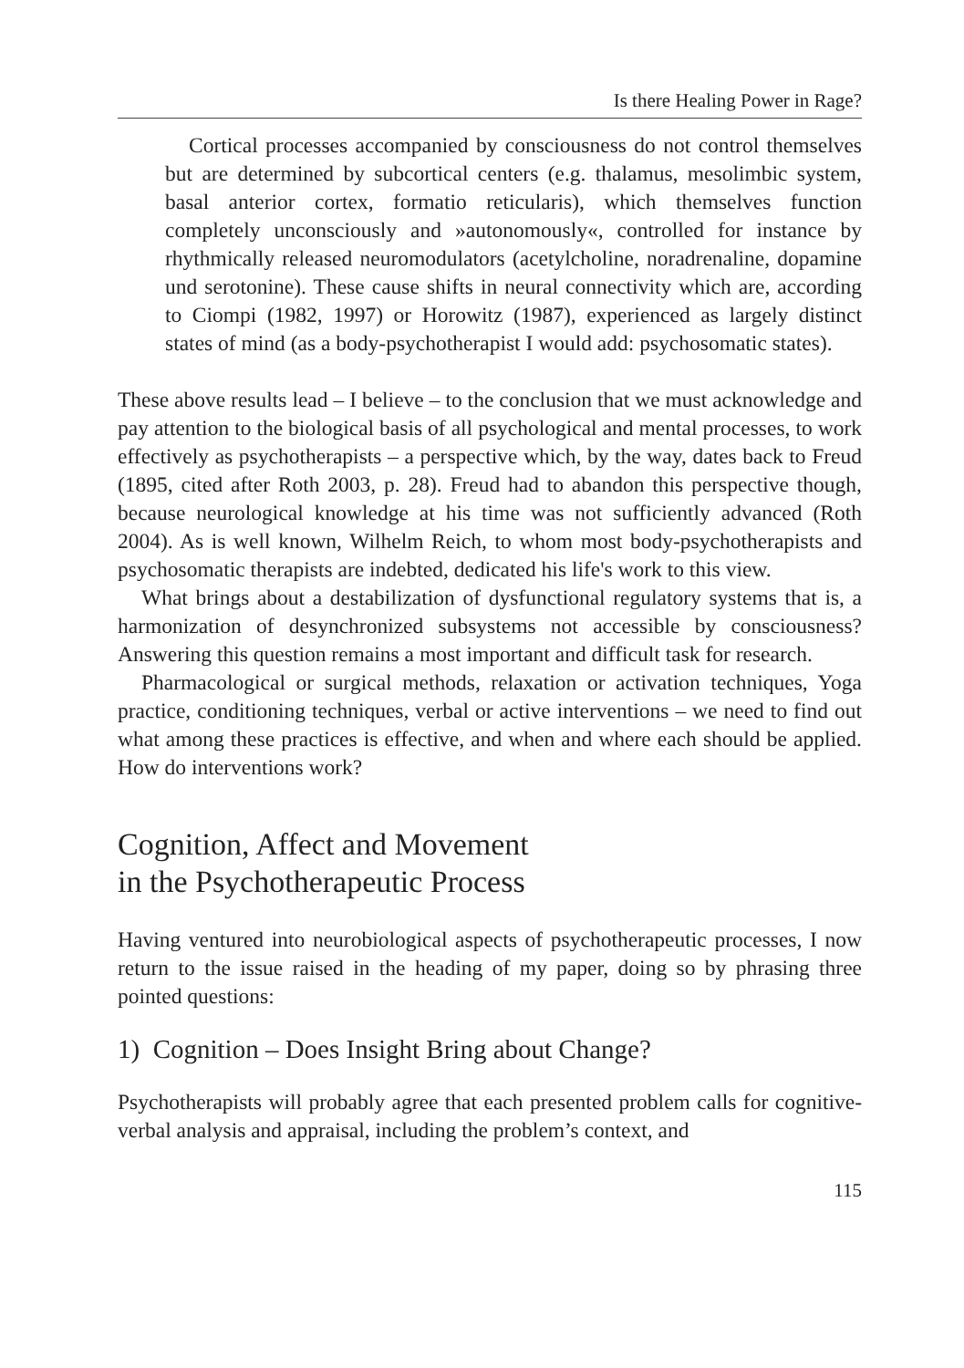Is there Healing Power in Rage?
Cortical processes accompanied by consciousness do not control themselves but are determined by subcortical centers (e.g. thalamus, mesolimbic system, basal anterior cortex, formatio reticularis), which themselves function completely unconsciously and »autonomously«, controlled for instance by rhythmically released neuromodulators (acetylcholine, noradrenaline, dopamine und serotonine). These cause shifts in neural connectivity which are, according to Ciompi (1982, 1997) or Horowitz (1987), experienced as largely distinct states of mind (as a body-psychotherapist I would add: psychosomatic states).
These above results lead – I believe – to the conclusion that we must acknowledge and pay attention to the biological basis of all psychological and mental processes, to work effectively as psychotherapists – a perspective which, by the way, dates back to Freud (1895, cited after Roth 2003, p. 28). Freud had to abandon this perspective though, because neurological knowledge at his time was not sufficiently advanced (Roth 2004). As is well known, Wilhelm Reich, to whom most body-psychotherapists and psychosomatic therapists are indebted, dedicated his life's work to this view.
What brings about a destabilization of dysfunctional regulatory systems that is, a harmonization of desynchronized subsystems not accessible by consciousness? Answering this question remains a most important and difficult task for research.
Pharmacological or surgical methods, relaxation or activation techniques, Yoga practice, conditioning techniques, verbal or active interventions – we need to find out what among these practices is effective, and when and where each should be applied. How do interventions work?
Cognition, Affect and Movement
in the Psychotherapeutic Process
Having ventured into neurobiological aspects of psychotherapeutic processes, I now return to the issue raised in the heading of my paper, doing so by phrasing three pointed questions:
1) Cognition – Does Insight Bring about Change?
Psychotherapists will probably agree that each presented problem calls for cognitive-verbal analysis and appraisal, including the problem’s context, and
115